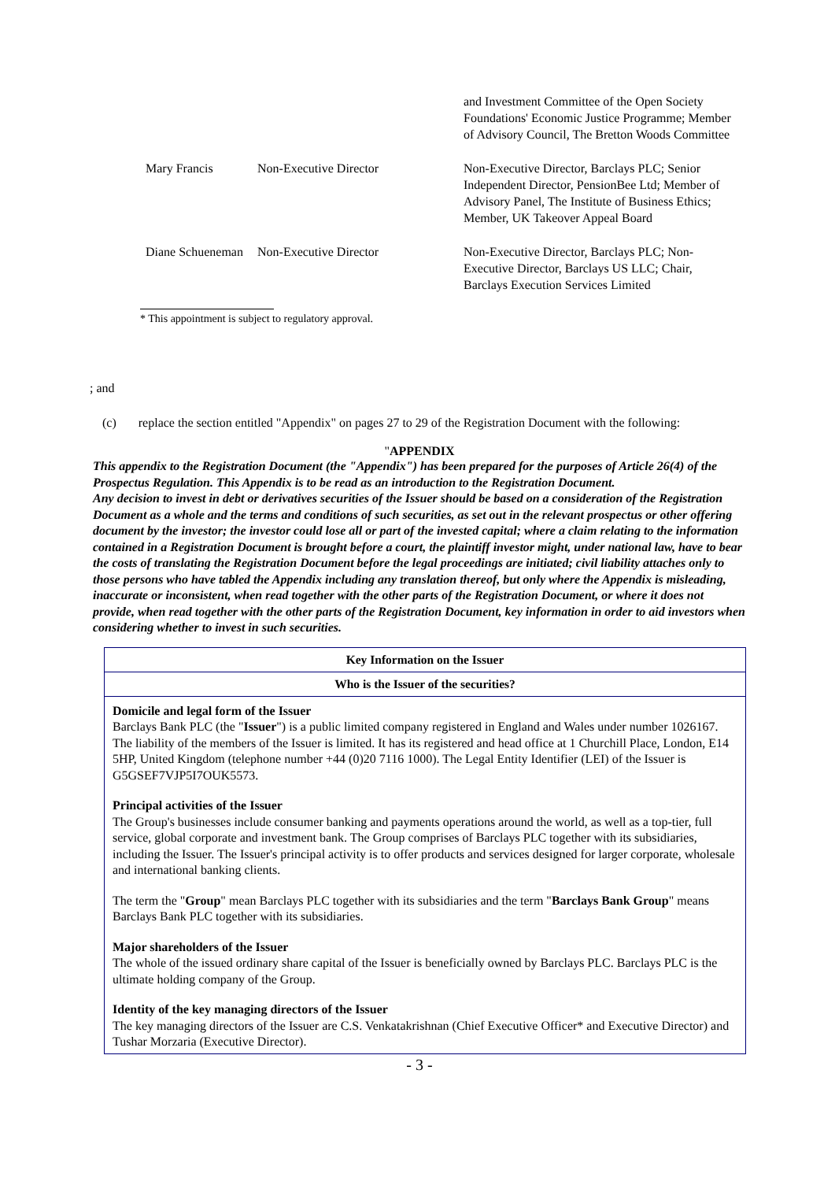| | | and Investment Committee of the Open Society Foundations' Economic Justice Programme; Member of Advisory Council, The Bretton Woods Committee |
| Mary Francis | Non-Executive Director | Non-Executive Director, Barclays PLC; Senior Independent Director, PensionBee Ltd; Member of Advisory Panel, The Institute of Business Ethics; Member, UK Takeover Appeal Board |
| Diane Schueneman | Non-Executive Director | Non-Executive Director, Barclays PLC; Non-Executive Director, Barclays US LLC; Chair, Barclays Execution Services Limited |
* This appointment is subject to regulatory approval.
; and
(c) replace the section entitled "Appendix" on pages 27 to 29 of the Registration Document with the following:
"APPENDIX
This appendix to the Registration Document (the "Appendix") has been prepared for the purposes of Article 26(4) of the Prospectus Regulation. This Appendix is to be read as an introduction to the Registration Document.
Any decision to invest in debt or derivatives securities of the Issuer should be based on a consideration of the Registration Document as a whole and the terms and conditions of such securities, as set out in the relevant prospectus or other offering document by the investor; the investor could lose all or part of the invested capital; where a claim relating to the information contained in a Registration Document is brought before a court, the plaintiff investor might, under national law, have to bear the costs of translating the Registration Document before the legal proceedings are initiated; civil liability attaches only to those persons who have tabled the Appendix including any translation thereof, but only where the Appendix is misleading, inaccurate or inconsistent, when read together with the other parts of the Registration Document, or where it does not provide, when read together with the other parts of the Registration Document, key information in order to aid investors when considering whether to invest in such securities.
| Key Information on the Issuer |
| --- |
| Who is the Issuer of the securities? |
| Domicile and legal form of the Issuer Barclays Bank PLC (the " Issuer ") is a public limited company registered in England and Wales under number 1026167. The liability of the members of the Issuer is limited. It has its registered and head office at 1 Churchill Place, London, E14 5HP, United Kingdom (telephone number +44 (0)20 7116 1000). The Legal Entity Identifier (LEI) of the Issuer is G5GSEF7VJP5I7OUK5573. Principal activities of the Issuer The Group's businesses include consumer banking and payments operations around the world, as well as a top-tier, full service, global corporate and investment bank. The Group comprises of Barclays PLC together with its subsidiaries, including the Issuer. The Issuer's principal activity is to offer products and services designed for larger corporate, wholesale and international banking clients. The term the " Group " mean Barclays PLC together with its subsidiaries and the term " Barclays Bank Group " means Barclays Bank PLC together with its subsidiaries. Major shareholders of the Issuer The whole of the issued ordinary share capital of the Issuer is beneficially owned by Barclays PLC. Barclays PLC is the ultimate holding company of the Group. Identity of the key managing directors of the Issuer The key managing directors of the Issuer are C.S. Venkatakrishnan (Chief Executive Officer* and Executive Director) and Tushar Morzaria (Executive Director). |
- 3 -